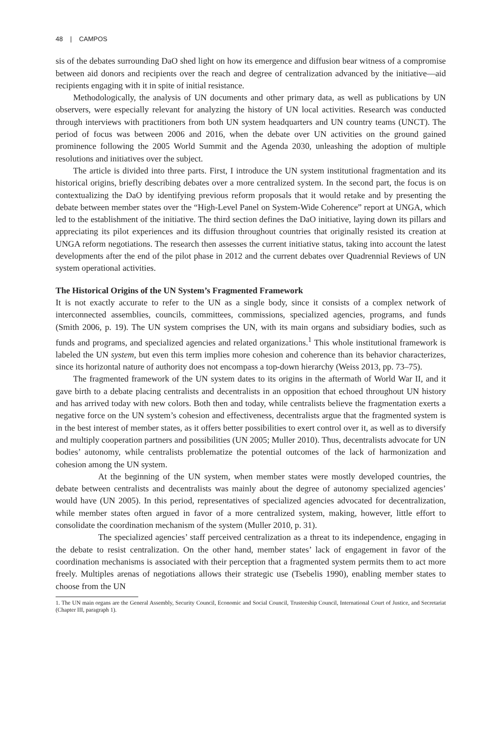48 | CAMPOS
sis of the debates surrounding DaO shed light on how its emergence and diffusion bear witness of a compromise between aid donors and recipients over the reach and degree of centralization advanced by the initiative—aid recipients engaging with it in spite of initial resistance.
Methodologically, the analysis of UN documents and other primary data, as well as publications by UN observers, were especially relevant for analyzing the history of UN local activities. Research was conducted through interviews with practitioners from both UN system headquarters and UN country teams (UNCT). The period of focus was between 2006 and 2016, when the debate over UN activities on the ground gained prominence following the 2005 World Summit and the Agenda 2030, unleashing the adoption of multiple resolutions and initiatives over the subject.
The article is divided into three parts. First, I introduce the UN system institutional fragmentation and its historical origins, briefly describing debates over a more centralized system. In the second part, the focus is on contextualizing the DaO by identifying previous reform proposals that it would retake and by presenting the debate between member states over the “High-Level Panel on System-Wide Coherence” report at UNGA, which led to the establishment of the initiative. The third section defines the DaO initiative, laying down its pillars and appreciating its pilot experiences and its diffusion throughout countries that originally resisted its creation at UNGA reform negotiations. The research then assesses the current initiative status, taking into account the latest developments after the end of the pilot phase in 2012 and the current debates over Quadrennial Reviews of UN system operational activities.
The Historical Origins of the UN System’s Fragmented Framework
It is not exactly accurate to refer to the UN as a single body, since it consists of a complex network of interconnected assemblies, councils, committees, commissions, specialized agencies, programs, and funds (Smith 2006, p. 19). The UN system comprises the UN, with its main organs and subsidiary bodies, such as funds and programs, and specialized agencies and related organizations.<sup>1</sup> This whole institutional framework is labeled the UN system, but even this term implies more cohesion and coherence than its behavior characterizes, since its horizontal nature of authority does not encompass a top-down hierarchy (Weiss 2013, pp. 73–75).
The fragmented framework of the UN system dates to its origins in the aftermath of World War II, and it gave birth to a debate placing centralists and decentralists in an opposition that echoed throughout UN history and has arrived today with new colors. Both then and today, while centralists believe the fragmentation exerts a negative force on the UN system’s cohesion and effectiveness, decentralists argue that the fragmented system is in the best interest of member states, as it offers better possibilities to exert control over it, as well as to diversify and multiply cooperation partners and possibilities (UN 2005; Muller 2010). Thus, decentralists advocate for UN bodies’ autonomy, while centralists problematize the potential outcomes of the lack of harmonization and cohesion among the UN system.
At the beginning of the UN system, when member states were mostly developed countries, the debate between centralists and decentralists was mainly about the degree of autonomy specialized agencies’ would have (UN 2005). In this period, representatives of specialized agencies advocated for decentralization, while member states often argued in favor of a more centralized system, making, however, little effort to consolidate the coordination mechanism of the system (Muller 2010, p. 31).
The specialized agencies’ staff perceived centralization as a threat to its independence, engaging in the debate to resist centralization. On the other hand, member states’ lack of engagement in favor of the coordination mechanisms is associated with their perception that a fragmented system permits them to act more freely. Multiples arenas of negotiations allows their strategic use (Tsebelis 1990), enabling member states to choose from the UN
1. The UN main organs are the General Assembly, Security Council, Economic and Social Council, Trusteeship Council, International Court of Justice, and Secretariat (Chapter III, paragraph 1).